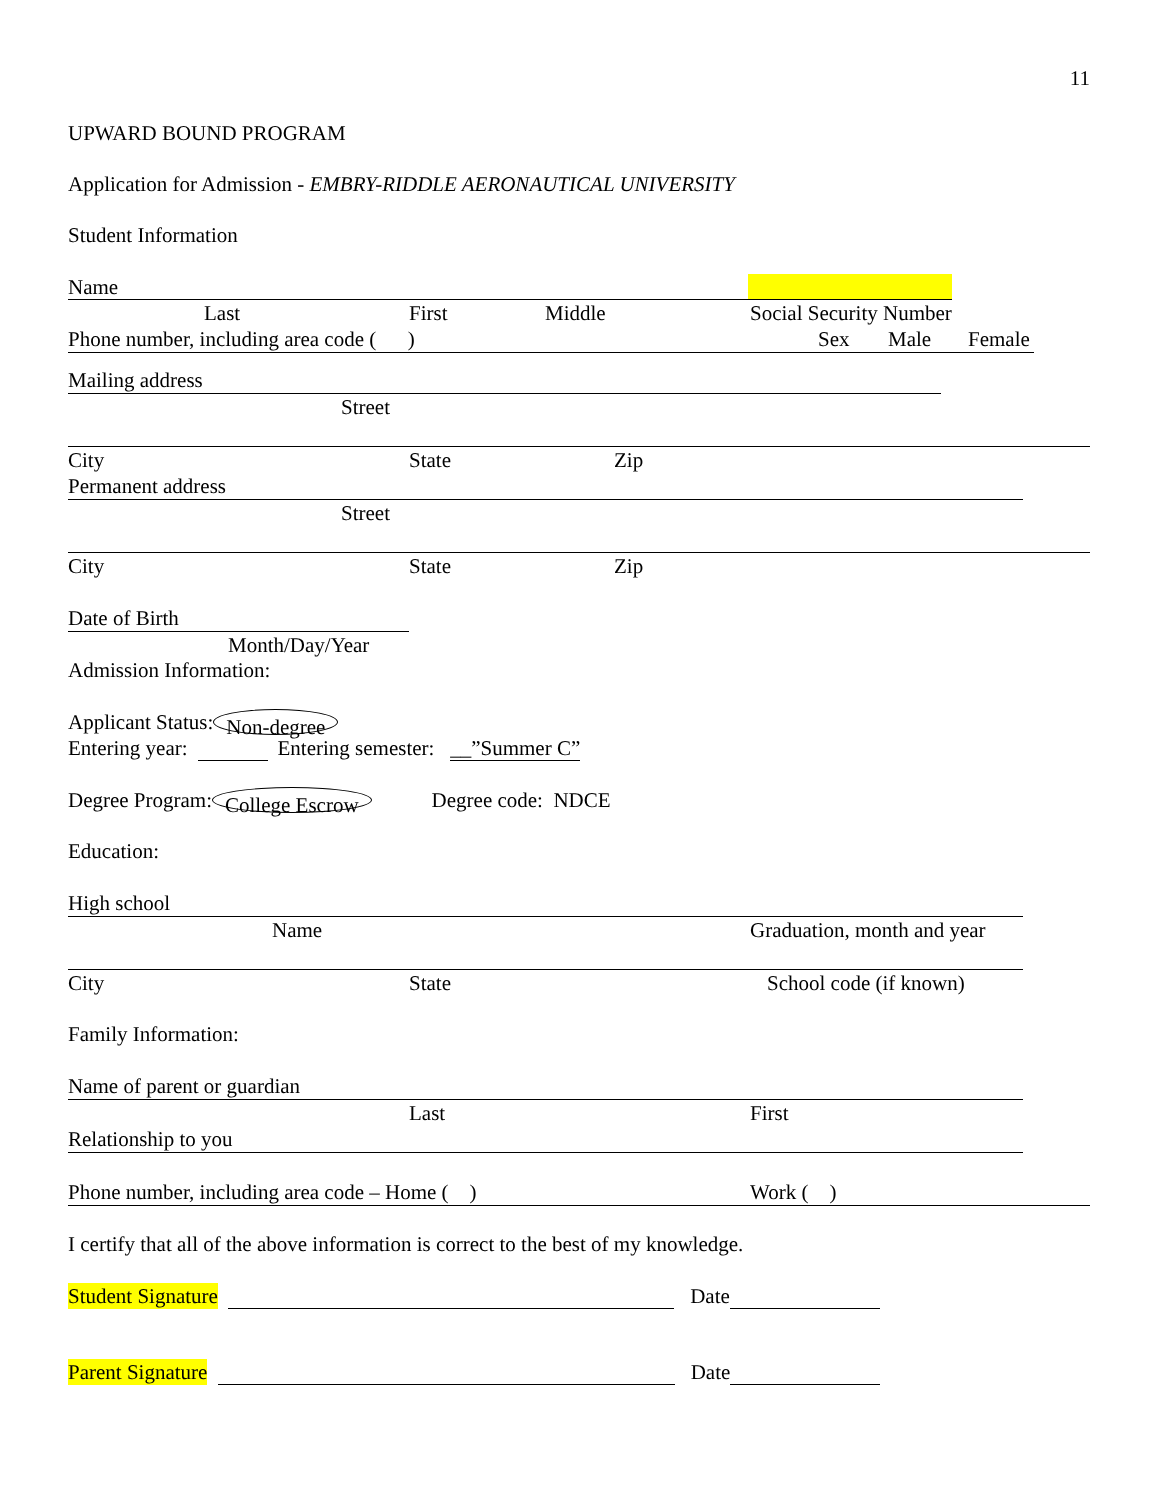11
UPWARD BOUND PROGRAM
Application for Admission - EMBRY-RIDDLE AERONAUTICAL UNIVERSITY
Student Information
Name
Last First Middle Social Security Number
Phone number, including area code ( ) Sex Male Female
Mailing address
Street
City State Zip
Permanent address
Street
City State Zip
Date of Birth
Month/Day/Year
Admission Information:
Applicant Status: Non-degree
Entering year: Entering semester: __”Summer C”
Degree Program: College Escrow Degree code: NDCE
Education:
High school
Name Graduation, month and year
City State School code (if known)
Family Information:
Name of parent or guardian
Last First
Relationship to you
Phone number, including area code – Home ( ) Work ( )
I certify that all of the above information is correct to the best of my knowledge.
Student Signature Date
Parent Signature Date